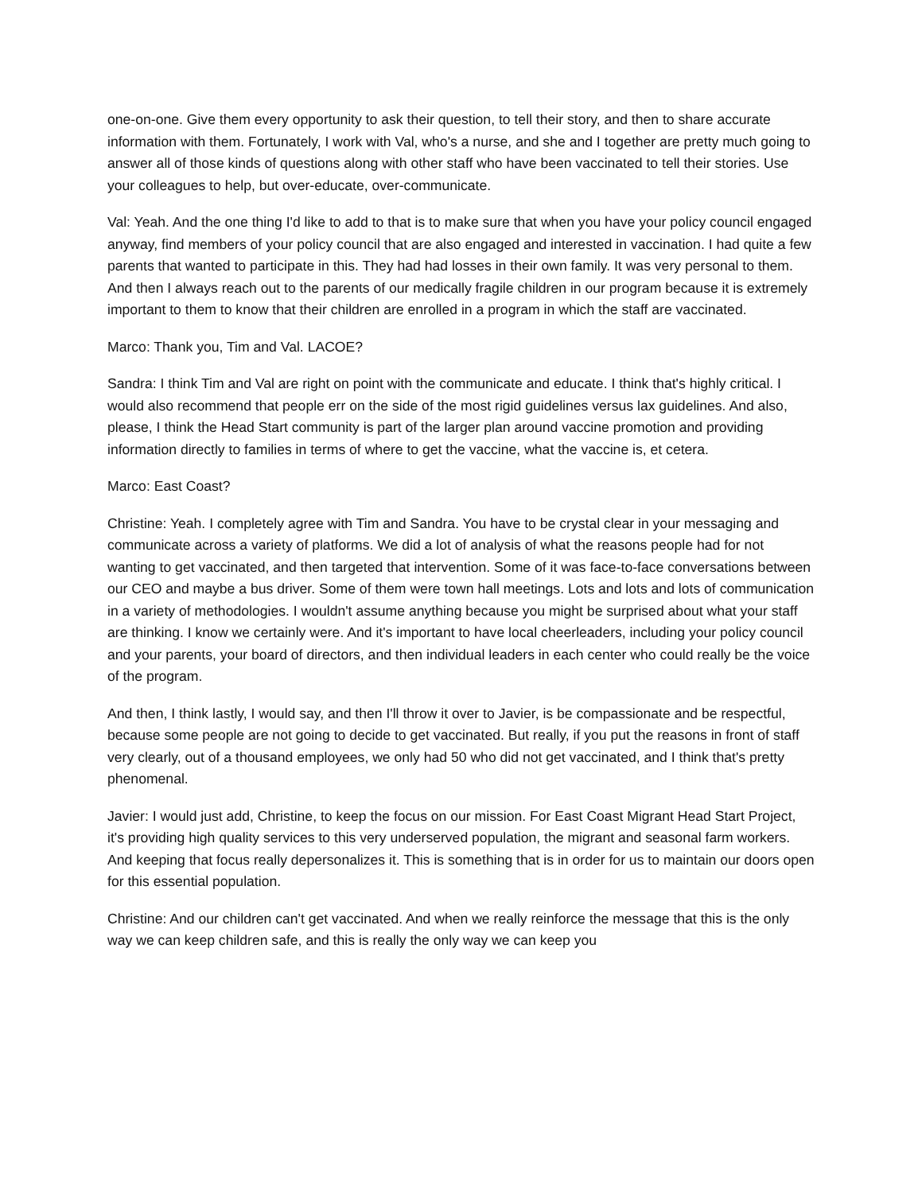one-on-one. Give them every opportunity to ask their question, to tell their story, and then to share accurate information with them. Fortunately, I work with Val, who's a nurse, and she and I together are pretty much going to answer all of those kinds of questions along with other staff who have been vaccinated to tell their stories. Use your colleagues to help, but over-educate, over-communicate.
Val: Yeah. And the one thing I'd like to add to that is to make sure that when you have your policy council engaged anyway, find members of your policy council that are also engaged and interested in vaccination. I had quite a few parents that wanted to participate in this. They had had losses in their own family. It was very personal to them. And then I always reach out to the parents of our medically fragile children in our program because it is extremely important to them to know that their children are enrolled in a program in which the staff are vaccinated.
Marco: Thank you, Tim and Val. LACOE?
Sandra: I think Tim and Val are right on point with the communicate and educate. I think that's highly critical. I would also recommend that people err on the side of the most rigid guidelines versus lax guidelines. And also, please, I think the Head Start community is part of the larger plan around vaccine promotion and providing information directly to families in terms of where to get the vaccine, what the vaccine is, et cetera.
Marco: East Coast?
Christine: Yeah. I completely agree with Tim and Sandra. You have to be crystal clear in your messaging and communicate across a variety of platforms. We did a lot of analysis of what the reasons people had for not wanting to get vaccinated, and then targeted that intervention. Some of it was face-to-face conversations between our CEO and maybe a bus driver. Some of them were town hall meetings. Lots and lots and lots of communication in a variety of methodologies. I wouldn't assume anything because you might be surprised about what your staff are thinking. I know we certainly were. And it's important to have local cheerleaders, including your policy council and your parents, your board of directors, and then individual leaders in each center who could really be the voice of the program.
And then, I think lastly, I would say, and then I'll throw it over to Javier, is be compassionate and be respectful, because some people are not going to decide to get vaccinated. But really, if you put the reasons in front of staff very clearly, out of a thousand employees, we only had 50 who did not get vaccinated, and I think that's pretty phenomenal.
Javier: I would just add, Christine, to keep the focus on our mission. For East Coast Migrant Head Start Project, it's providing high quality services to this very underserved population, the migrant and seasonal farm workers. And keeping that focus really depersonalizes it. This is something that is in order for us to maintain our doors open for this essential population.
Christine: And our children can't get vaccinated. And when we really reinforce the message that this is the only way we can keep children safe, and this is really the only way we can keep you